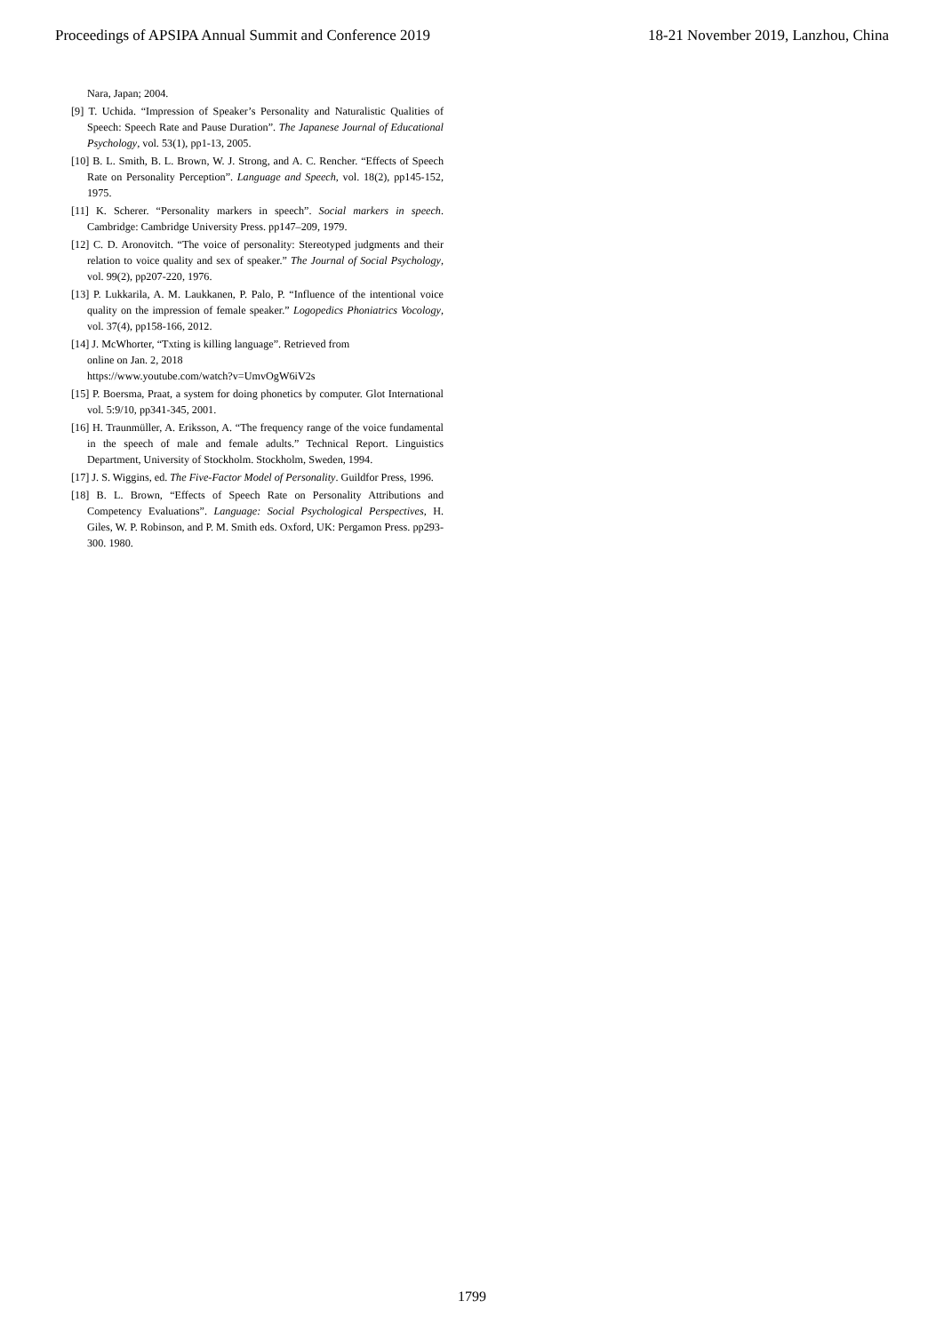Proceedings of APSIPA Annual Summit and Conference 2019 18-21 November 2019, Lanzhou, China
Nara, Japan; 2004.
[9] T. Uchida. “Impression of Speaker’s Personality and Naturalistic Qualities of Speech: Speech Rate and Pause Duration”. The Japanese Journal of Educational Psychology, vol. 53(1), pp1-13, 2005.
[10] B. L. Smith, B. L. Brown, W. J. Strong, and A. C. Rencher. “Effects of Speech Rate on Personality Perception”. Language and Speech, vol. 18(2), pp145-152, 1975.
[11] K. Scherer. “Personality markers in speech”. Social markers in speech. Cambridge: Cambridge University Press. pp147–209, 1979.
[12] C. D. Aronovitch. “The voice of personality: Stereotyped judgments and their relation to voice quality and sex of speaker.” The Journal of Social Psychology, vol. 99(2), pp207-220, 1976.
[13] P. Lukkarila, A. M. Laukkanen, P. Palo, P. “Influence of the intentional voice quality on the impression of female speaker.” Logopedics Phoniatrics Vocology, vol. 37(4), pp158-166, 2012.
[14] J. McWhorter, “Txting is killing language”. Retrieved from
online on Jan. 2, 2018
https://www.youtube.com/watch?v=UmvOgW6iV2s
[15] P. Boersma, Praat, a system for doing phonetics by computer. Glot International vol. 5:9/10, pp341-345, 2001.
[16] H. Traunmüller, A. Eriksson, A. “The frequency range of the voice fundamental in the speech of male and female adults.” Technical Report. Linguistics Department, University of Stockholm. Stockholm, Sweden, 1994.
[17] J. S. Wiggins, ed. The Five-Factor Model of Personality. Guildfor Press, 1996.
[18] B. L. Brown, “Effects of Speech Rate on Personality Attributions and Competency Evaluations”. Language: Social Psychological Perspectives, H. Giles, W. P. Robinson, and P. M. Smith eds. Oxford, UK: Pergamon Press. pp293-300. 1980.
1799